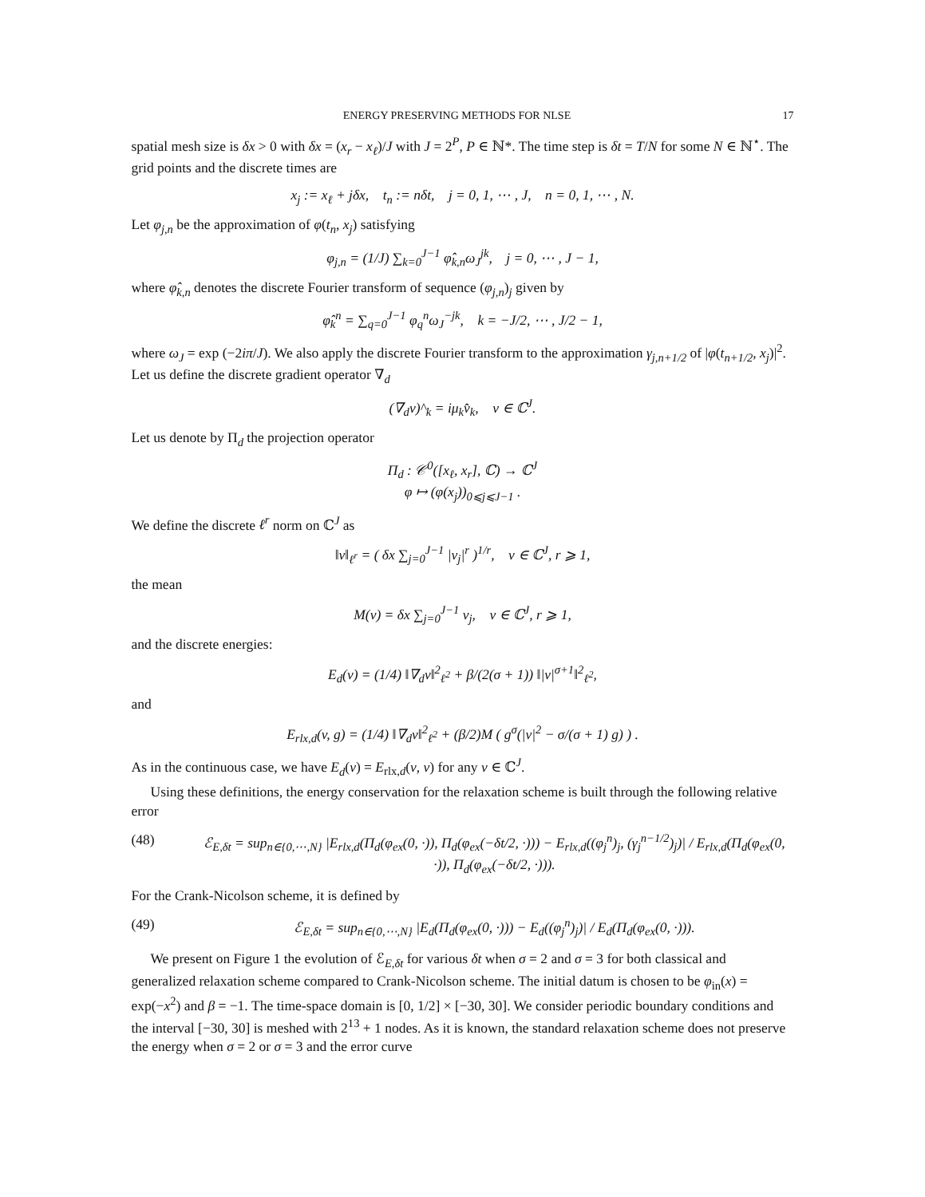ENERGY PRESERVING METHODS FOR NLSE 17
spatial mesh size is δx > 0 with δx = (x<sub>r</sub> − x<sub>ℓ</sub>)/J with J = 2<sup>P</sup>, P ∈ ℕ*. The time step is δt = T/N for some N ∈ ℕ<sup>⋆</sup>. The grid points and the discrete times are
x<sub>j</sub> := x<sub>ℓ</sub> + jδx, t<sub>n</sub> := nδt, j = 0, 1, ⋯ , J, n = 0, 1, ⋯ , N.
Let φ<sub>j,n</sub> be the approximation of φ(t<sub>n</sub>, x<sub>j</sub>) satisfying
φ<sub>j,n</sub> = (1/J) ∑<sub>k=0</sub><sup>J−1</sup> φ̂<sub>k,n</sub>ω<sub>J</sub><sup>jk</sup>, j = 0, ⋯ , J − 1,
where φ̂<sub>k,n</sub> denotes the discrete Fourier transform of sequence (φ<sub>j,n</sub>)<sub>j</sub> given by
φ̂<sub>k</sub><sup>n</sup> = ∑<sub>q=0</sub><sup>J−1</sup> φ<sub>q</sub><sup>n</sup>ω<sub>J</sub><sup>−jk</sup>, k = −J/2, ⋯ , J/2 − 1,
where ω<sub>J</sub> = exp (−2iπ/J). We also apply the discrete Fourier transform to the approximation γ<sub>j,n+1/2</sub> of |φ(t<sub>n+1/2</sub>, x<sub>j</sub>)|<sup>2</sup>. Let us define the discrete gradient operator ∇<sub>d</sub>
(∇<sub>d</sub>v)^<sub>k</sub> = iμ<sub>k</sub>v̂<sub>k</sub>, v ∈ ℂ<sup>J</sup>.
Let us denote by Π<sub>d</sub> the projection operator
Π<sub>d</sub> : 𝒞<sup>0</sup>([x<sub>ℓ</sub>, x<sub>r</sub>], ℂ) → ℂ<sup>J</sup>
φ ↦ (φ(x<sub>j</sub>))<sub>0⩽j⩽J−1</sub> .
We define the discrete ℓ<sup>r</sup> norm on ℂ<sup>J</sup> as
‖v‖<sub>ℓ<sup>r</sup></sub> = ( δx ∑<sub>j=0</sub><sup>J−1</sup> |v<sub>j</sub>|<sup>r</sup> )<sup>1/r</sup>, v ∈ ℂ<sup>J</sup>, r ⩾ 1,
the mean
M(v) = δx ∑<sub>j=0</sub><sup>J−1</sup> v<sub>j</sub>, v ∈ ℂ<sup>J</sup>, r ⩾ 1,
and the discrete energies:
E<sub>d</sub>(v) = (1/4) ‖∇<sub>d</sub>v‖<sup>2</sup><sub>ℓ<sup>2</sup></sub> + β/(2(σ + 1)) ‖|v|<sup>σ+1</sup>‖<sup>2</sup><sub>ℓ<sup>2</sup></sub>,
and
E<sub>rlx,d</sub>(v, g) = (1/4) ‖∇<sub>d</sub>v‖<sup>2</sup><sub>ℓ<sup>2</sup></sub> + (β/2)M ( g<sup>σ</sup>(|v|<sup>2</sup> − σ/(σ + 1) g) ) .
As in the continuous case, we have E<sub>d</sub>(v) = E<sub>rlx,d</sub>(v, v) for any v ∈ ℂ<sup>J</sup>.
Using these definitions, the energy conservation for the relaxation scheme is built through the following relative error
(48) ℰ<sub>E,δt</sub> = sup<sub>n∈{0,⋯,N}</sub> |E<sub>rlx,d</sub>(Π<sub>d</sub>(φ<sub>ex</sub>(0, ·)), Π<sub>d</sub>(φ<sub>ex</sub>(−δt/2, ·))) − E<sub>rlx,d</sub>((φ<sub>j</sub><sup>n</sup>)<sub>j</sub>, (γ<sub>j</sub><sup>n−1/2</sup>)<sub>j</sub>)| / E<sub>rlx,d</sub>(Π<sub>d</sub>(φ<sub>ex</sub>(0, ·)), Π<sub>d</sub>(φ<sub>ex</sub>(−δt/2, ·))).
For the Crank-Nicolson scheme, it is defined by
(49) ℰ<sub>E,δt</sub> = sup<sub>n∈{0,⋯,N}</sub> |E<sub>d</sub>(Π<sub>d</sub>(φ<sub>ex</sub>(0, ·))) − E<sub>d</sub>((φ<sub>j</sub><sup>n</sup>)<sub>j</sub>)| / E<sub>d</sub>(Π<sub>d</sub>(φ<sub>ex</sub>(0, ·))).
We present on Figure 1 the evolution of ℰ<sub>E,δt</sub> for various δt when σ = 2 and σ = 3 for both classical and generalized relaxation scheme compared to Crank-Nicolson scheme. The initial datum is chosen to be φ<sub>in</sub>(x) = exp(−x<sup>2</sup>) and β = −1. The time-space domain is [0, 1/2] × [−30, 30]. We consider periodic boundary conditions and the interval [−30, 30] is meshed with 2<sup>13</sup> + 1 nodes. As it is known, the standard relaxation scheme does not preserve the energy when σ = 2 or σ = 3 and the error curve